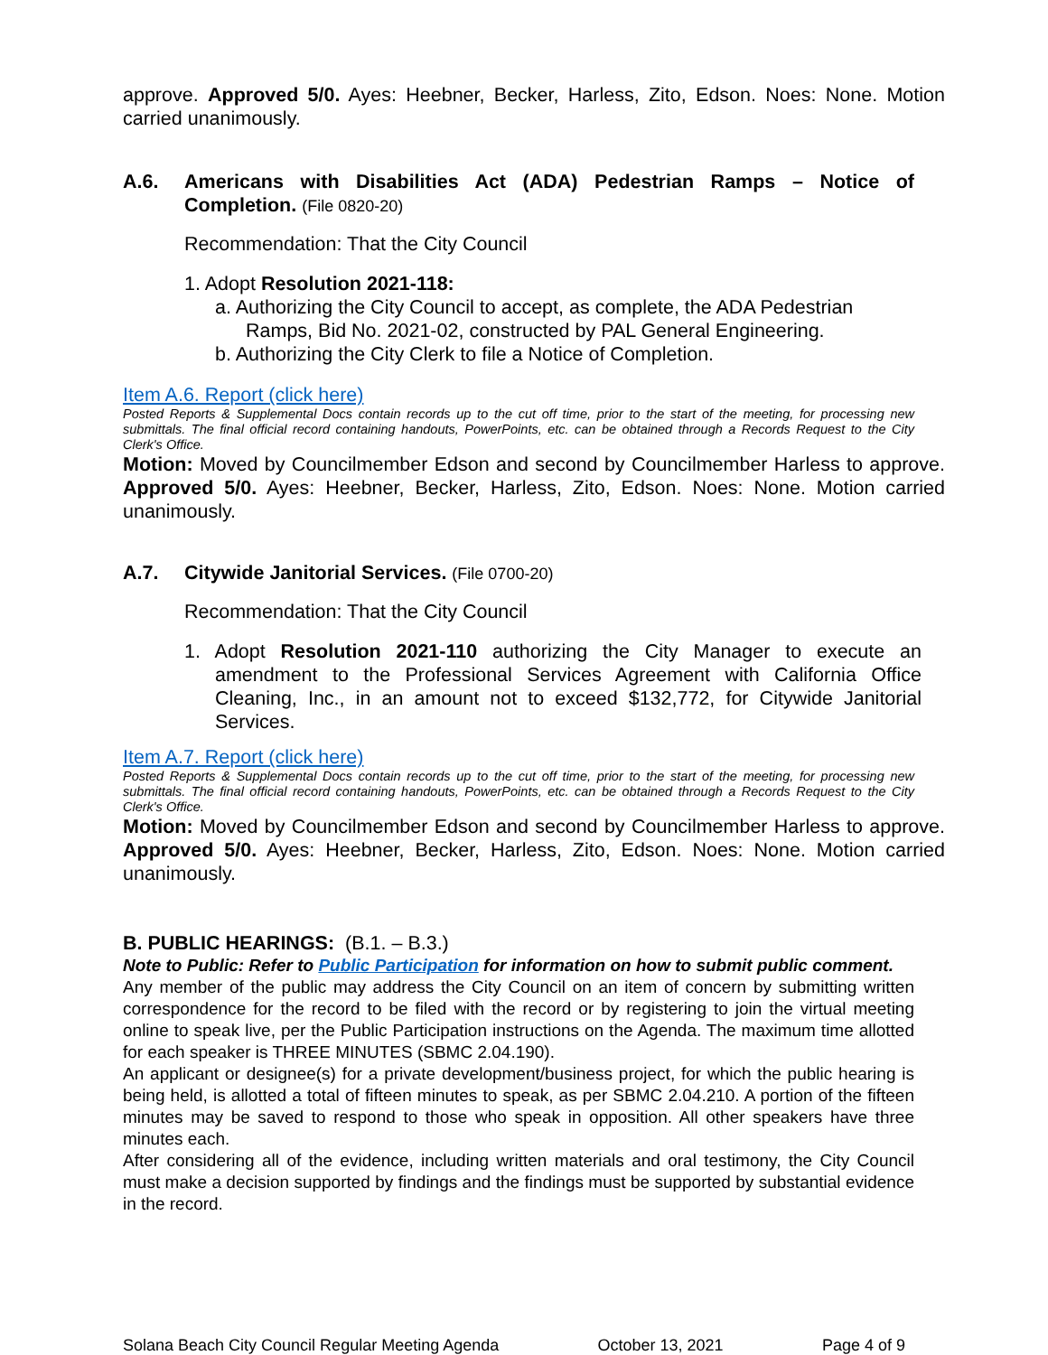approve. Approved 5/0. Ayes: Heebner, Becker, Harless, Zito, Edson. Noes: None. Motion carried unanimously.
A.6. Americans with Disabilities Act (ADA) Pedestrian Ramps – Notice of Completion. (File 0820-20)
Recommendation: That the City Council
1. Adopt Resolution 2021-118:
a. Authorizing the City Council to accept, as complete, the ADA Pedestrian Ramps, Bid No. 2021-02, constructed by PAL General Engineering.
b. Authorizing the City Clerk to file a Notice of Completion.
Item A.6. Report (click here)
Posted Reports & Supplemental Docs contain records up to the cut off time, prior to the start of the meeting, for processing new submittals. The final official record containing handouts, PowerPoints, etc. can be obtained through a Records Request to the City Clerk's Office.
Motion: Moved by Councilmember Edson and second by Councilmember Harless to approve. Approved 5/0. Ayes: Heebner, Becker, Harless, Zito, Edson. Noes: None. Motion carried unanimously.
A.7. Citywide Janitorial Services. (File 0700-20)
Recommendation: That the City Council
1. Adopt Resolution 2021-110 authorizing the City Manager to execute an amendment to the Professional Services Agreement with California Office Cleaning, Inc., in an amount not to exceed $132,772, for Citywide Janitorial Services.
Item A.7. Report (click here)
Posted Reports & Supplemental Docs contain records up to the cut off time, prior to the start of the meeting, for processing new submittals. The final official record containing handouts, PowerPoints, etc. can be obtained through a Records Request to the City Clerk's Office.
Motion: Moved by Councilmember Edson and second by Councilmember Harless to approve. Approved 5/0. Ayes: Heebner, Becker, Harless, Zito, Edson. Noes: None. Motion carried unanimously.
B. PUBLIC HEARINGS: (B.1. – B.3.)
Note to Public: Refer to Public Participation for information on how to submit public comment.
Any member of the public may address the City Council on an item of concern by submitting written correspondence for the record to be filed with the record or by registering to join the virtual meeting online to speak live, per the Public Participation instructions on the Agenda. The maximum time allotted for each speaker is THREE MINUTES (SBMC 2.04.190).
An applicant or designee(s) for a private development/business project, for which the public hearing is being held, is allotted a total of fifteen minutes to speak, as per SBMC 2.04.210. A portion of the fifteen minutes may be saved to respond to those who speak in opposition. All other speakers have three minutes each.
After considering all of the evidence, including written materials and oral testimony, the City Council must make a decision supported by findings and the findings must be supported by substantial evidence in the record.
Solana Beach City Council Regular Meeting Agenda October 13, 2021 Page 4 of 9